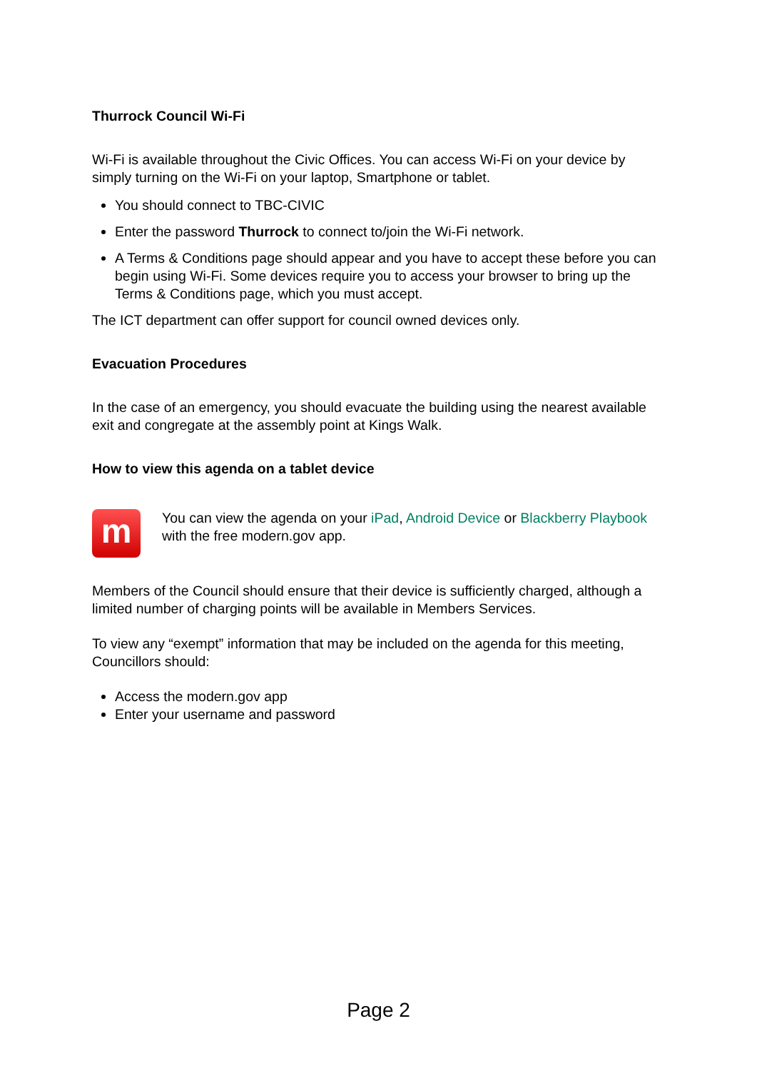Thurrock Council Wi-Fi
Wi-Fi is available throughout the Civic Offices. You can access Wi-Fi on your device by simply turning on the Wi-Fi on your laptop, Smartphone or tablet.
You should connect to TBC-CIVIC
Enter the password Thurrock to connect to/join the Wi-Fi network.
A Terms & Conditions page should appear and you have to accept these before you can begin using Wi-Fi. Some devices require you to access your browser to bring up the Terms & Conditions page, which you must accept.
The ICT department can offer support for council owned devices only.
Evacuation Procedures
In the case of an emergency, you should evacuate the building using the nearest available exit and congregate at the assembly point at Kings Walk.
How to view this agenda on a tablet device
m
You can view the agenda on your iPad, Android Device or Blackberry Playbook with the free modern.gov app.
Members of the Council should ensure that their device is sufficiently charged, although a limited number of charging points will be available in Members Services.
To view any “exempt” information that may be included on the agenda for this meeting, Councillors should:
Access the modern.gov app
Enter your username and password
Page 2